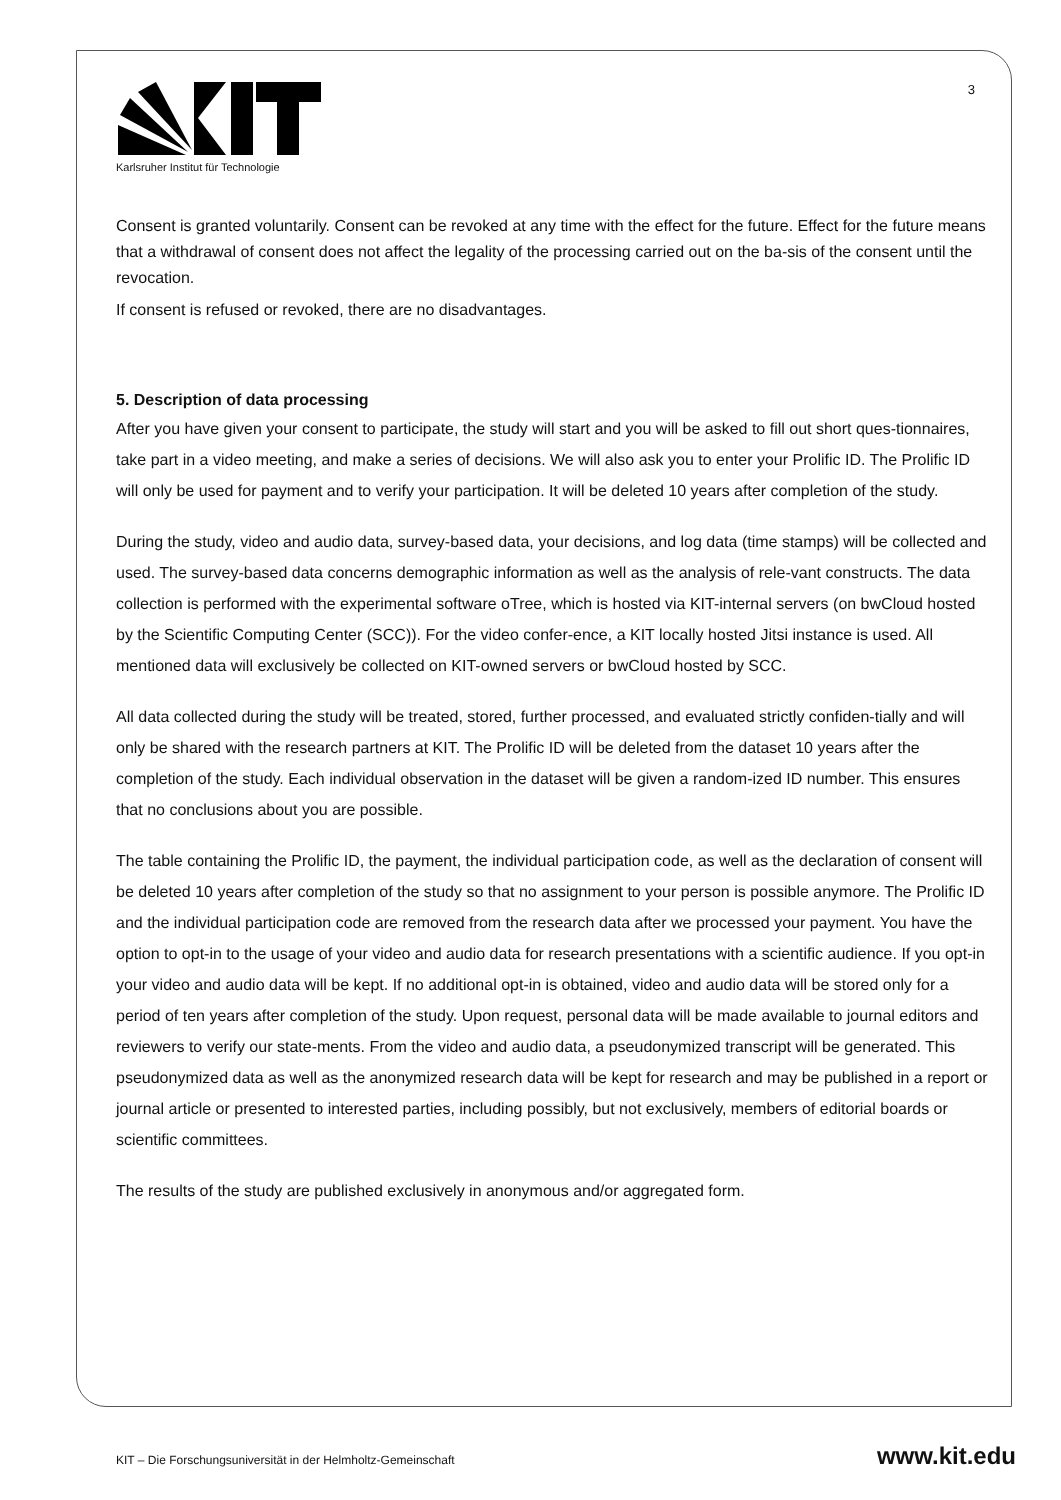3
Karlsruher Institut für Technologie
Consent is granted voluntarily. Consent can be revoked at any time with the effect for the future. Effect for the future means that a withdrawal of consent does not affect the legality of the processing carried out on the ba-sis of the consent until the revocation.
If consent is refused or revoked, there are no disadvantages.
5. Description of data processing
After you have given your consent to participate, the study will start and you will be asked to fill out short ques-tionnaires, take part in a video meeting, and make a series of decisions. We will also ask you to enter your Prolific ID. The Prolific ID will only be used for payment and to verify your participation. It will be deleted 10 years after completion of the study.
During the study, video and audio data, survey-based data, your decisions, and log data (time stamps) will be collected and used. The survey-based data concerns demographic information as well as the analysis of rele-vant constructs. The data collection is performed with the experimental software oTree, which is hosted via KIT-internal servers (on bwCloud hosted by the Scientific Computing Center (SCC)). For the video confer-ence, a KIT locally hosted Jitsi instance is used. All mentioned data will exclusively be collected on KIT-owned servers or bwCloud hosted by SCC.
All data collected during the study will be treated, stored, further processed, and evaluated strictly confiden-tially and will only be shared with the research partners at KIT. The Prolific ID will be deleted from the dataset 10 years after the completion of the study. Each individual observation in the dataset will be given a random-ized ID number. This ensures that no conclusions about you are possible.
The table containing the Prolific ID, the payment, the individual participation code, as well as the declaration of consent will be deleted 10 years after completion of the study so that no assignment to your person is possible anymore. The Prolific ID and the individual participation code are removed from the research data after we processed your payment. You have the option to opt-in to the usage of your video and audio data for research presentations with a scientific audience. If you opt-in your video and audio data will be kept. If no additional opt-in is obtained, video and audio data will be stored only for a period of ten years after completion of the study. Upon request, personal data will be made available to journal editors and reviewers to verify our state-ments. From the video and audio data, a pseudonymized transcript will be generated. This pseudonymized data as well as the anonymized research data will be kept for research and may be published in a report or journal article or presented to interested parties, including possibly, but not exclusively, members of editorial boards or scientific committees.
The results of the study are published exclusively in anonymous and/or aggregated form.
KIT – Die Forschungsuniversität in der Helmholtz-Gemeinschaft www.kit.edu